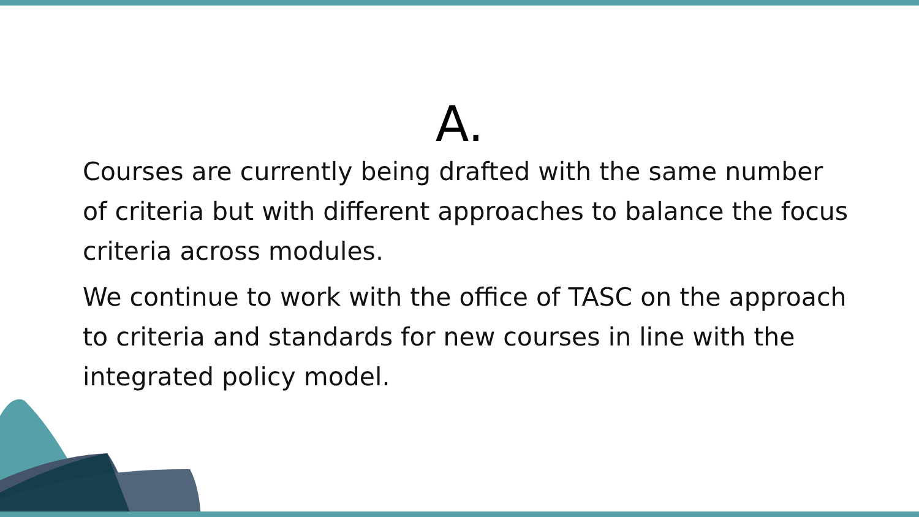A.
Courses are currently being drafted with the same number of criteria but with different approaches to balance the focus criteria across modules.
We continue to work with the office of TASC on the approach to criteria and standards for new courses in line with the integrated policy model.